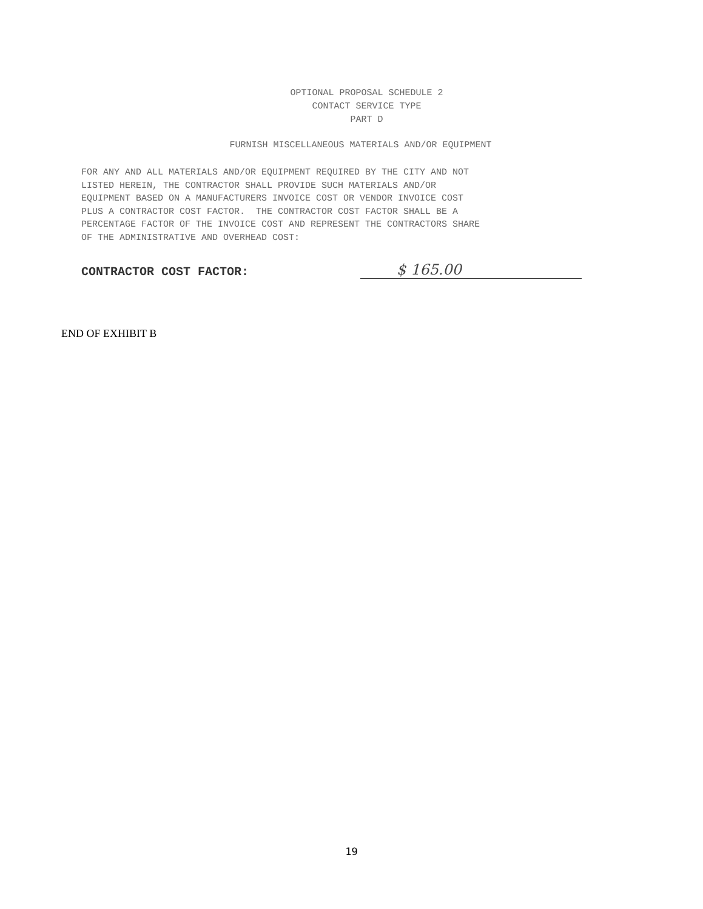OPTIONAL PROPOSAL SCHEDULE 2
CONTACT SERVICE TYPE
PART D
FURNISH MISCELLANEOUS MATERIALS AND/OR EQUIPMENT
FOR ANY AND ALL MATERIALS AND/OR EQUIPMENT REQUIRED BY THE CITY AND NOT LISTED HEREIN, THE CONTRACTOR SHALL PROVIDE SUCH MATERIALS AND/OR EQUIPMENT BASED ON A MANUFACTURERS INVOICE COST OR VENDOR INVOICE COST PLUS A CONTRACTOR COST FACTOR. THE CONTRACTOR COST FACTOR SHALL BE A PERCENTAGE FACTOR OF THE INVOICE COST AND REPRESENT THE CONTRACTORS SHARE OF THE ADMINISTRATIVE AND OVERHEAD COST:
CONTRACTOR COST FACTOR:
$ 165.00
END OF EXHIBIT B
19